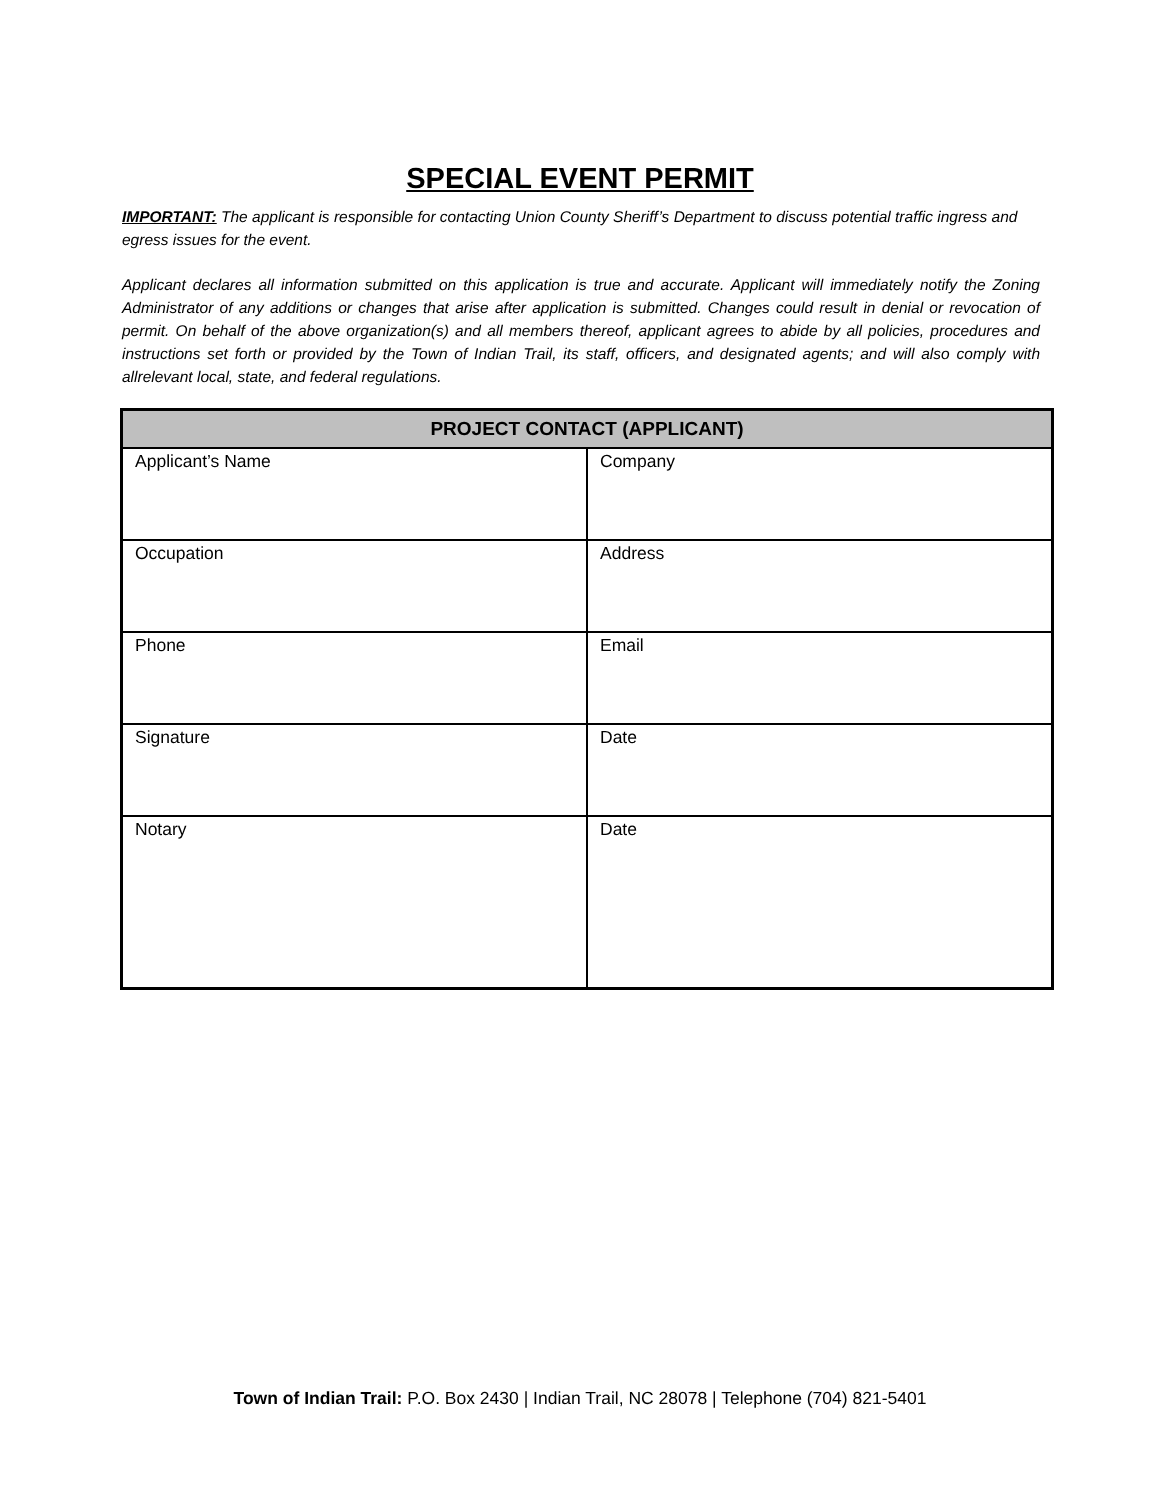SPECIAL EVENT PERMIT
IMPORTANT: The applicant is responsible for contacting Union County Sheriff’s Department to discuss potential traffic ingress and egress issues for the event.
Applicant declares all information submitted on this application is true and accurate. Applicant will immediately notify the Zoning Administrator of any additions or changes that arise after application is submitted. Changes could result in denial or revocation of permit. On behalf of the above organization(s) and all members thereof, applicant agrees to abide by all policies, procedures and instructions set forth or provided by the Town of Indian Trail, its staff, officers, and designated agents; and will also comply with allrelevant local, state, and federal regulations.
| PROJECT CONTACT (APPLICANT) | |
| --- | --- |
| Applicant’s Name | Company |
| Occupation | Address |
| Phone | Email |
| Signature | Date |
| Notary | Date |
Town of Indian Trail: P.O. Box 2430 | Indian Trail, NC 28078 | Telephone (704) 821-5401